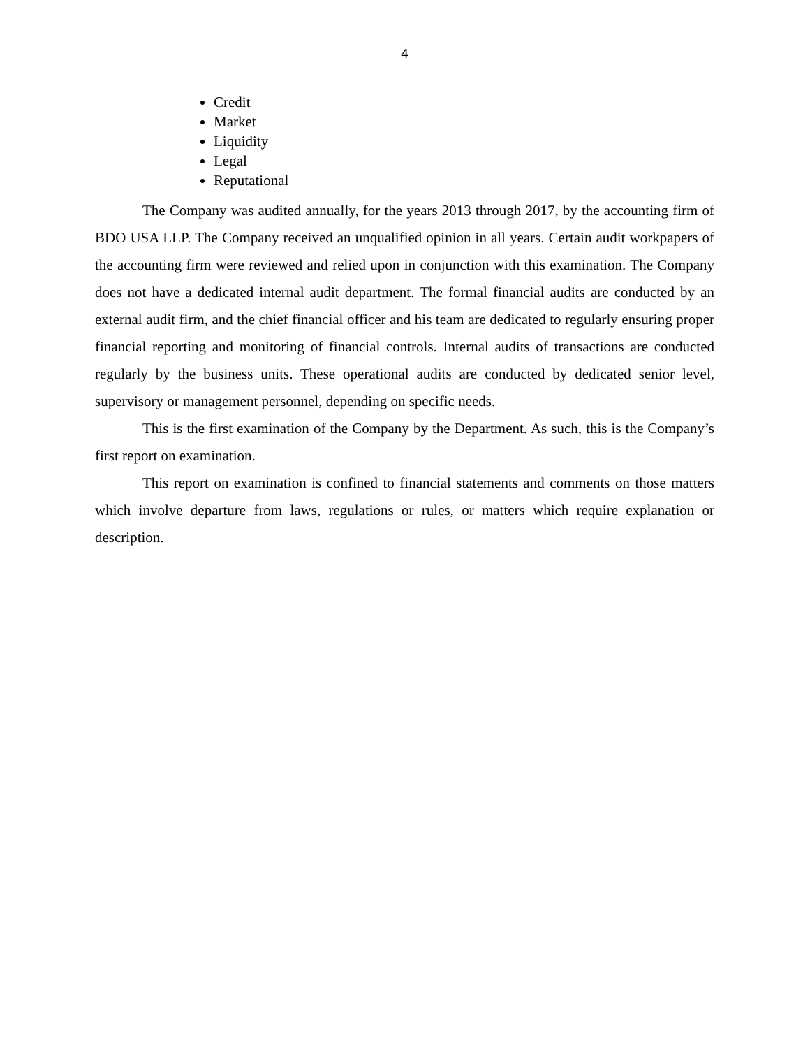4
Credit
Market
Liquidity
Legal
Reputational
The Company was audited annually, for the years 2013 through 2017, by the accounting firm of BDO USA LLP. The Company received an unqualified opinion in all years. Certain audit workpapers of the accounting firm were reviewed and relied upon in conjunction with this examination. The Company does not have a dedicated internal audit department. The formal financial audits are conducted by an external audit firm, and the chief financial officer and his team are dedicated to regularly ensuring proper financial reporting and monitoring of financial controls. Internal audits of transactions are conducted regularly by the business units. These operational audits are conducted by dedicated senior level, supervisory or management personnel, depending on specific needs.
This is the first examination of the Company by the Department. As such, this is the Company’s first report on examination.
This report on examination is confined to financial statements and comments on those matters which involve departure from laws, regulations or rules, or matters which require explanation or description.